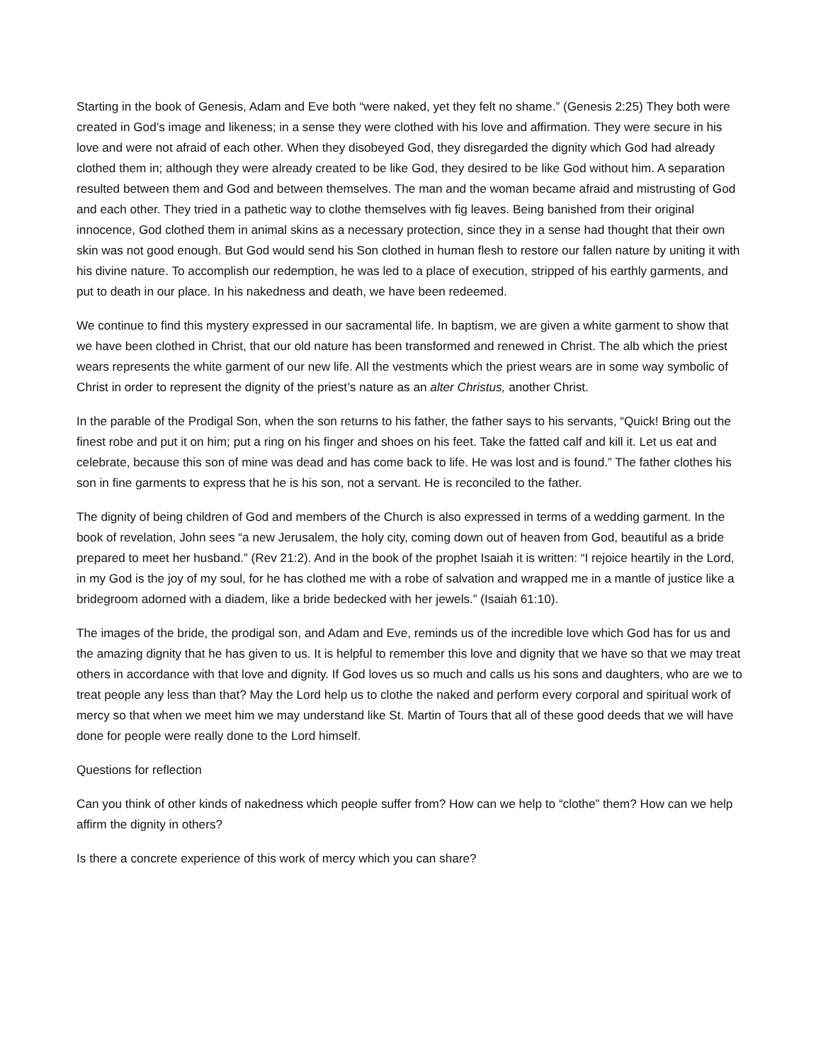Starting in the book of Genesis, Adam and Eve both “were naked, yet they felt no shame.” (Genesis 2:25) They both were created in God’s image and likeness; in a sense they were clothed with his love and affirmation. They were secure in his love and were not afraid of each other. When they disobeyed God, they disregarded the dignity which God had already clothed them in; although they were already created to be like God, they desired to be like God without him. A separation resulted between them and God and between themselves. The man and the woman became afraid and mistrusting of God and each other. They tried in a pathetic way to clothe themselves with fig leaves. Being banished from their original innocence, God clothed them in animal skins as a necessary protection, since they in a sense had thought that their own skin was not good enough. But God would send his Son clothed in human flesh to restore our fallen nature by uniting it with his divine nature. To accomplish our redemption, he was led to a place of execution, stripped of his earthly garments, and put to death in our place. In his nakedness and death, we have been redeemed.
We continue to find this mystery expressed in our sacramental life. In baptism, we are given a white garment to show that we have been clothed in Christ, that our old nature has been transformed and renewed in Christ. The alb which the priest wears represents the white garment of our new life. All the vestments which the priest wears are in some way symbolic of Christ in order to represent the dignity of the priest’s nature as an alter Christus, another Christ.
In the parable of the Prodigal Son, when the son returns to his father, the father says to his servants, “Quick! Bring out the finest robe and put it on him; put a ring on his finger and shoes on his feet. Take the fatted calf and kill it. Let us eat and celebrate, because this son of mine was dead and has come back to life. He was lost and is found.” The father clothes his son in fine garments to express that he is his son, not a servant. He is reconciled to the father.
The dignity of being children of God and members of the Church is also expressed in terms of a wedding garment. In the book of revelation, John sees “a new Jerusalem, the holy city, coming down out of heaven from God, beautiful as a bride prepared to meet her husband.” (Rev 21:2). And in the book of the prophet Isaiah it is written: “I rejoice heartily in the Lord, in my God is the joy of my soul, for he has clothed me with a robe of salvation and wrapped me in a mantle of justice like a bridegroom adorned with a diadem, like a bride bedecked with her jewels.” (Isaiah 61:10).
The images of the bride, the prodigal son, and Adam and Eve, reminds us of the incredible love which God has for us and the amazing dignity that he has given to us. It is helpful to remember this love and dignity that we have so that we may treat others in accordance with that love and dignity. If God loves us so much and calls us his sons and daughters, who are we to treat people any less than that? May the Lord help us to clothe the naked and perform every corporal and spiritual work of mercy so that when we meet him we may understand like St. Martin of Tours that all of these good deeds that we will have done for people were really done to the Lord himself.
Questions for reflection
Can you think of other kinds of nakedness which people suffer from? How can we help to “clothe” them? How can we help affirm the dignity in others?
Is there a concrete experience of this work of mercy which you can share?